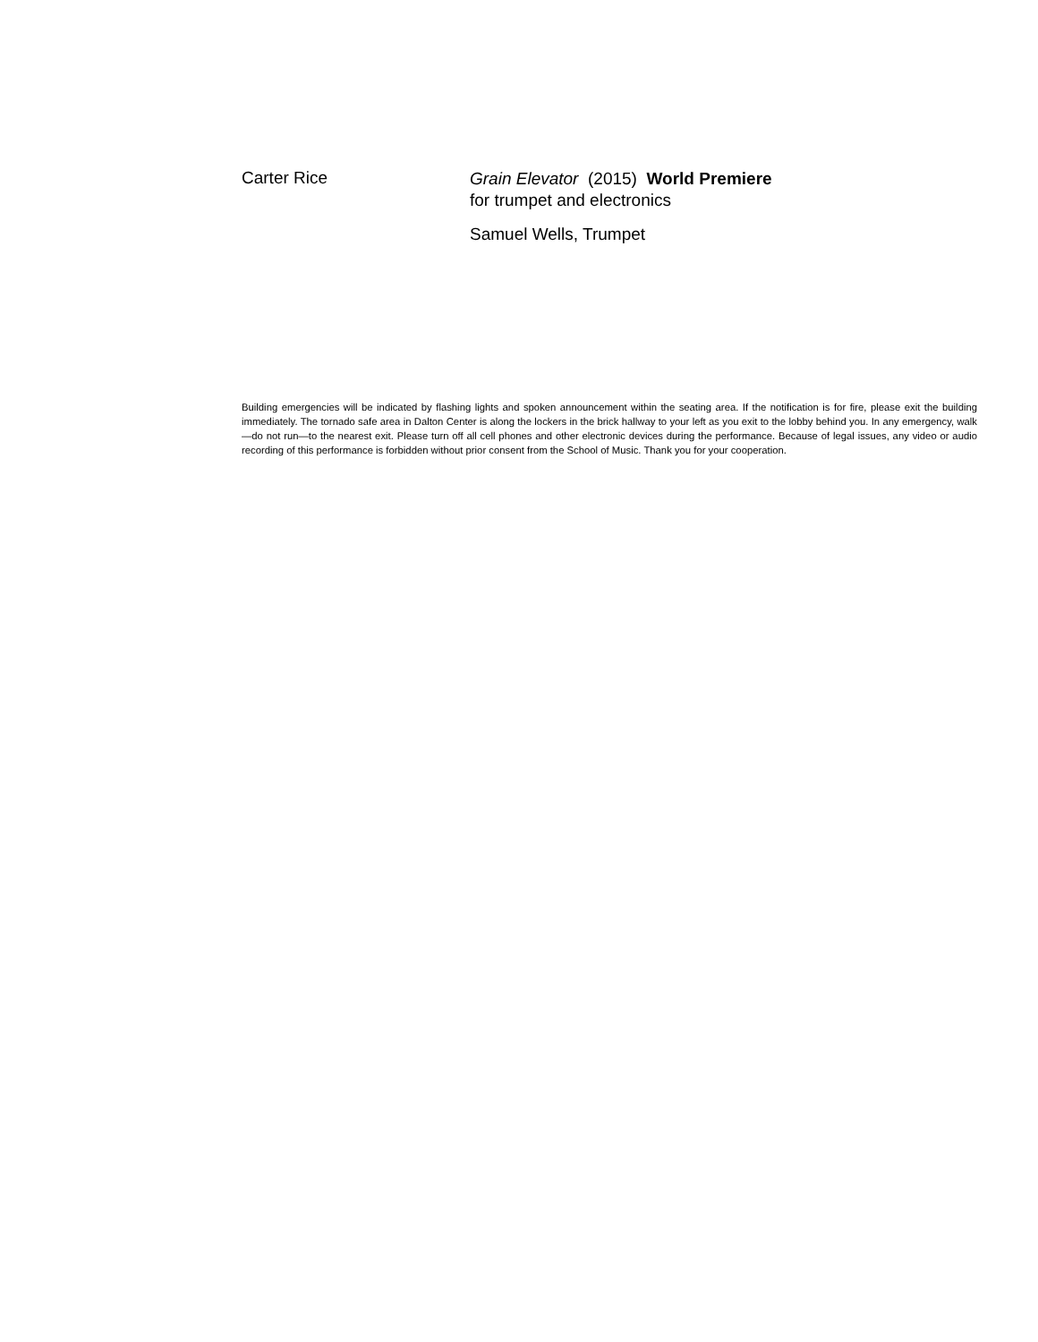Carter Rice
Grain Elevator (2015) World Premiere
for trumpet and electronics
Samuel Wells, Trumpet
Building emergencies will be indicated by flashing lights and spoken announcement within the seating area. If the notification is for fire, please exit the building immediately. The tornado safe area in Dalton Center is along the lockers in the brick hallway to your left as you exit to the lobby behind you. In any emergency, walk—do not run—to the nearest exit. Please turn off all cell phones and other electronic devices during the performance. Because of legal issues, any video or audio recording of this performance is forbidden without prior consent from the School of Music. Thank you for your cooperation.